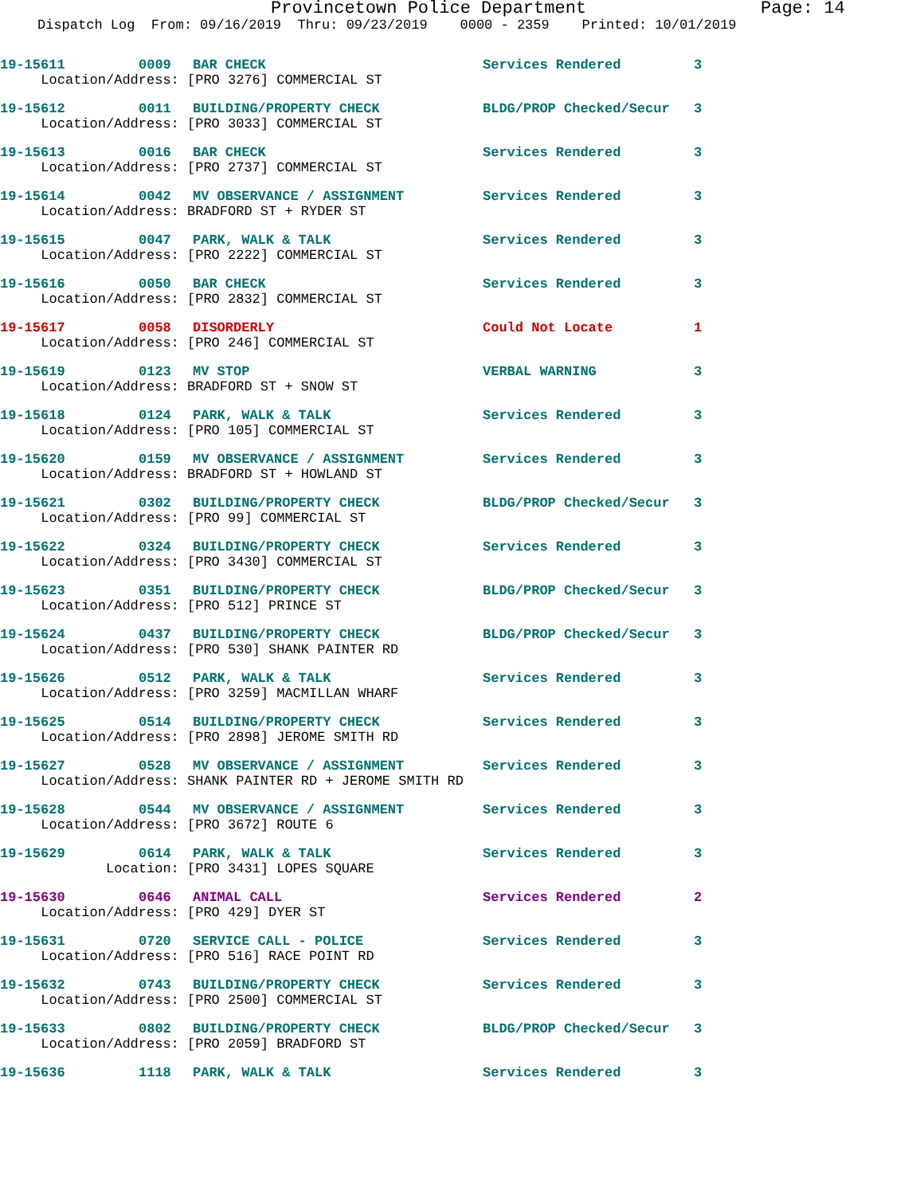Provincetown Police Department Page: 14
Dispatch Log From: 09/16/2019 Thru: 09/23/2019 0000 - 2359 Printed: 10/01/2019
19-15611 0009 BAR CHECK Services Rendered 3
Location/Address: [PRO 3276] COMMERCIAL ST
19-15612 0011 BUILDING/PROPERTY CHECK BLDG/PROP Checked/Secur 3
Location/Address: [PRO 3033] COMMERCIAL ST
19-15613 0016 BAR CHECK Services Rendered 3
Location/Address: [PRO 2737] COMMERCIAL ST
19-15614 0042 MV OBSERVANCE / ASSIGNMENT Services Rendered 3
Location/Address: BRADFORD ST + RYDER ST
19-15615 0047 PARK, WALK & TALK Services Rendered 3
Location/Address: [PRO 2222] COMMERCIAL ST
19-15616 0050 BAR CHECK Services Rendered 3
Location/Address: [PRO 2832] COMMERCIAL ST
19-15617 0058 DISORDERLY Could Not Locate 1
Location/Address: [PRO 246] COMMERCIAL ST
19-15619 0123 MV STOP VERBAL WARNING 3
Location/Address: BRADFORD ST + SNOW ST
19-15618 0124 PARK, WALK & TALK Services Rendered 3
Location/Address: [PRO 105] COMMERCIAL ST
19-15620 0159 MV OBSERVANCE / ASSIGNMENT Services Rendered 3
Location/Address: BRADFORD ST + HOWLAND ST
19-15621 0302 BUILDING/PROPERTY CHECK BLDG/PROP Checked/Secur 3
Location/Address: [PRO 99] COMMERCIAL ST
19-15622 0324 BUILDING/PROPERTY CHECK Services Rendered 3
Location/Address: [PRO 3430] COMMERCIAL ST
19-15623 0351 BUILDING/PROPERTY CHECK BLDG/PROP Checked/Secur 3
Location/Address: [PRO 512] PRINCE ST
19-15624 0437 BUILDING/PROPERTY CHECK BLDG/PROP Checked/Secur 3
Location/Address: [PRO 530] SHANK PAINTER RD
19-15626 0512 PARK, WALK & TALK Services Rendered 3
Location/Address: [PRO 3259] MACMILLAN WHARF
19-15625 0514 BUILDING/PROPERTY CHECK Services Rendered 3
Location/Address: [PRO 2898] JEROME SMITH RD
19-15627 0528 MV OBSERVANCE / ASSIGNMENT Services Rendered 3
Location/Address: SHANK PAINTER RD + JEROME SMITH RD
19-15628 0544 MV OBSERVANCE / ASSIGNMENT Services Rendered 3
Location/Address: [PRO 3672] ROUTE 6
19-15629 0614 PARK, WALK & TALK Services Rendered 3
Location: [PRO 3431] LOPES SQUARE
19-15630 0646 ANIMAL CALL Services Rendered 2
Location/Address: [PRO 429] DYER ST
19-15631 0720 SERVICE CALL - POLICE Services Rendered 3
Location/Address: [PRO 516] RACE POINT RD
19-15632 0743 BUILDING/PROPERTY CHECK Services Rendered 3
Location/Address: [PRO 2500] COMMERCIAL ST
19-15633 0802 BUILDING/PROPERTY CHECK BLDG/PROP Checked/Secur 3
Location/Address: [PRO 2059] BRADFORD ST
19-15636 1118 PARK, WALK & TALK Services Rendered 3